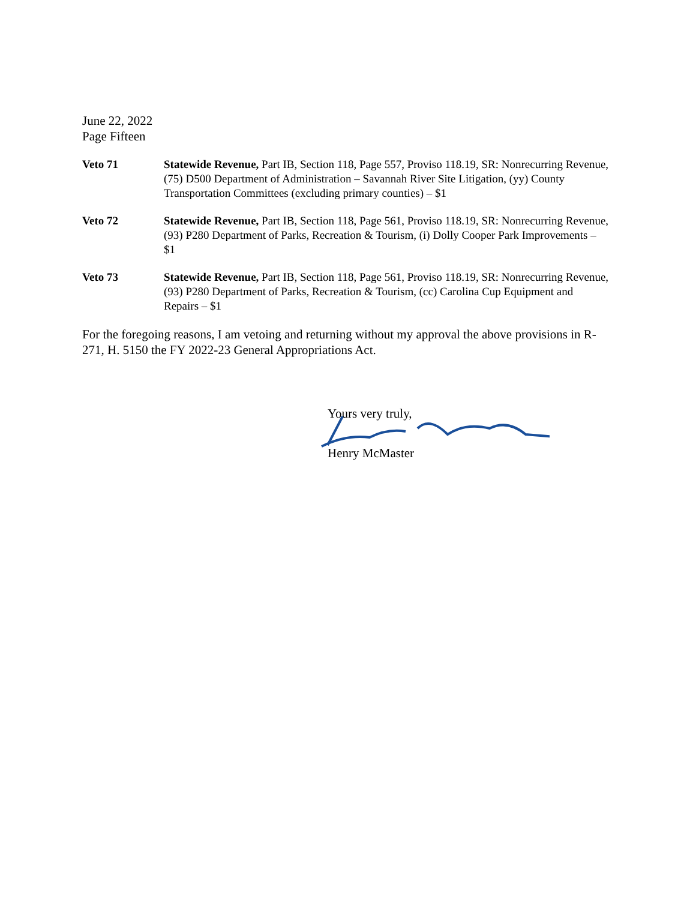June 22, 2022
Page Fifteen
Veto 71 Statewide Revenue, Part IB, Section 118, Page 557, Proviso 118.19, SR: Nonrecurring Revenue, (75) D500 Department of Administration – Savannah River Site Litigation, (yy) County Transportation Committees (excluding primary counties) – $1
Veto 72 Statewide Revenue, Part IB, Section 118, Page 561, Proviso 118.19, SR: Nonrecurring Revenue, (93) P280 Department of Parks, Recreation & Tourism, (i) Dolly Cooper Park Improvements – $1
Veto 73 Statewide Revenue, Part IB, Section 118, Page 561, Proviso 118.19, SR: Nonrecurring Revenue, (93) P280 Department of Parks, Recreation & Tourism, (cc) Carolina Cup Equipment and Repairs – $1
For the foregoing reasons, I am vetoing and returning without my approval the above provisions in R-271, H. 5150 the FY 2022-23 General Appropriations Act.
Yours very truly,
Henry McMaster